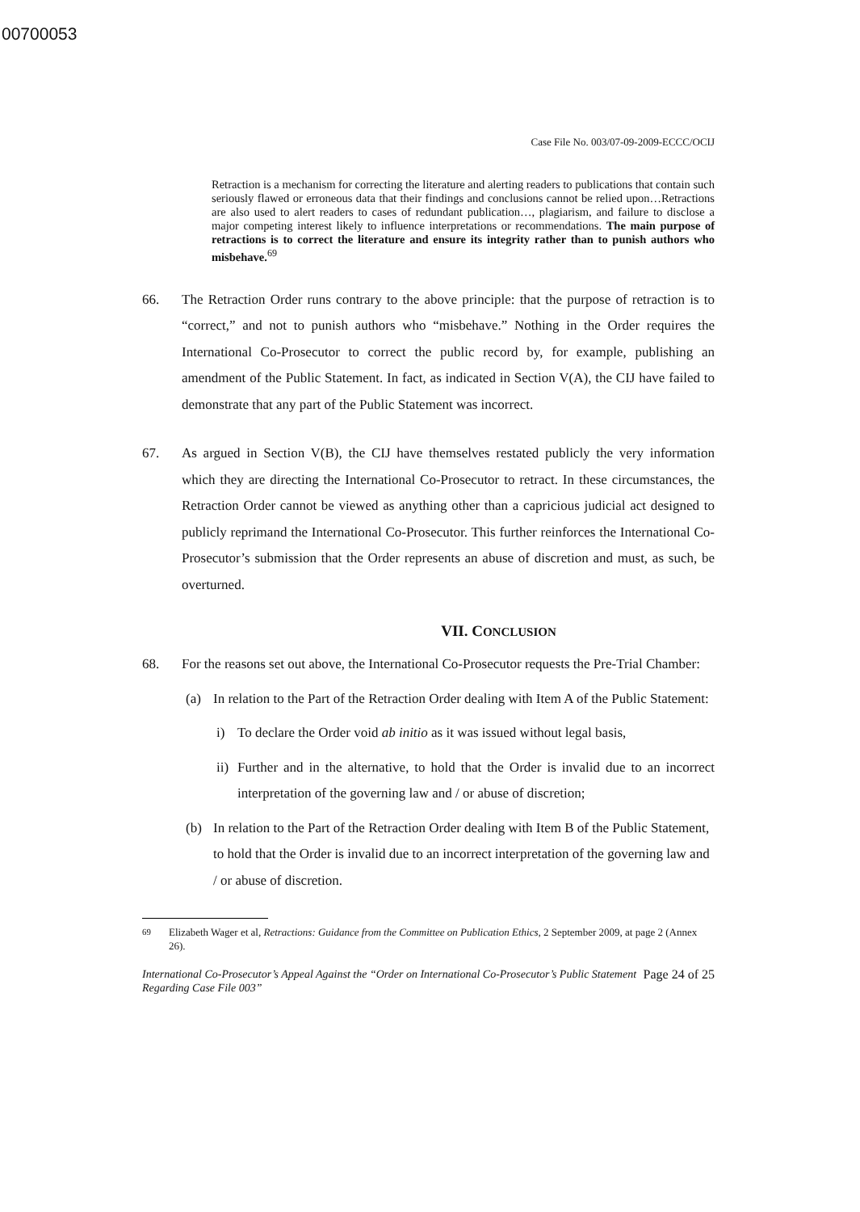00700053
Case File No. 003/07-09-2009-ECCC/OCIJ
Retraction is a mechanism for correcting the literature and alerting readers to publications that contain such seriously flawed or erroneous data that their findings and conclusions cannot be relied upon…Retractions are also used to alert readers to cases of redundant publication…, plagiarism, and failure to disclose a major competing interest likely to influence interpretations or recommendations. The main purpose of retractions is to correct the literature and ensure its integrity rather than to punish authors who misbehave.<sup>69</sup>
66. The Retraction Order runs contrary to the above principle: that the purpose of retraction is to “correct,” and not to punish authors who “misbehave.” Nothing in the Order requires the International Co-Prosecutor to correct the public record by, for example, publishing an amendment of the Public Statement. In fact, as indicated in Section V(A), the CIJ have failed to demonstrate that any part of the Public Statement was incorrect.
67. As argued in Section V(B), the CIJ have themselves restated publicly the very information which they are directing the International Co-Prosecutor to retract. In these circumstances, the Retraction Order cannot be viewed as anything other than a capricious judicial act designed to publicly reprimand the International Co-Prosecutor. This further reinforces the International Co-Prosecutor’s submission that the Order represents an abuse of discretion and must, as such, be overturned.
VII. CONCLUSION
68. For the reasons set out above, the International Co-Prosecutor requests the Pre-Trial Chamber:
(a) In relation to the Part of the Retraction Order dealing with Item A of the Public Statement:
i) To declare the Order void ab initio as it was issued without legal basis,
ii) Further and in the alternative, to hold that the Order is invalid due to an incorrect interpretation of the governing law and / or abuse of discretion;
(b) In relation to the Part of the Retraction Order dealing with Item B of the Public Statement, to hold that the Order is invalid due to an incorrect interpretation of the governing law and / or abuse of discretion.
<sup>69</sup> Elizabeth Wager et al, Retractions: Guidance from the Committee on Publication Ethics, 2 September 2009, at page 2 (Annex 26).
International Co-Prosecutor’s Appeal Against the “Order on International Co-Prosecutor’s Public Statement Regarding Case File 003” Page 24 of 25